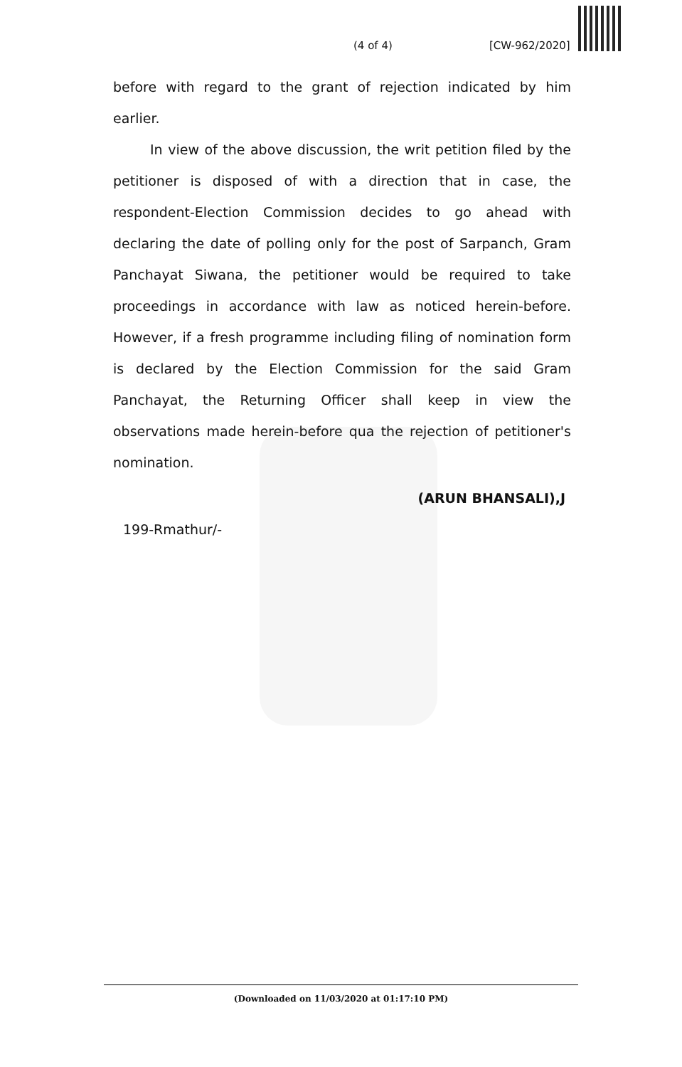(4 of 4) [CW-962/2020]
before with regard to the grant of rejection indicated by him earlier.
In view of the above discussion, the writ petition filed by the petitioner is disposed of with a direction that in case, the respondent-Election Commission decides to go ahead with declaring the date of polling only for the post of Sarpanch, Gram Panchayat Siwana, the petitioner would be required to take proceedings in accordance with law as noticed herein-before. However, if a fresh programme including filing of nomination form is declared by the Election Commission for the said Gram Panchayat, the Returning Officer shall keep in view the observations made herein-before qua the rejection of petitioner's nomination.
(ARUN BHANSALI),J
199-Rmathur/-
(Downloaded on 11/03/2020 at 01:17:10 PM)